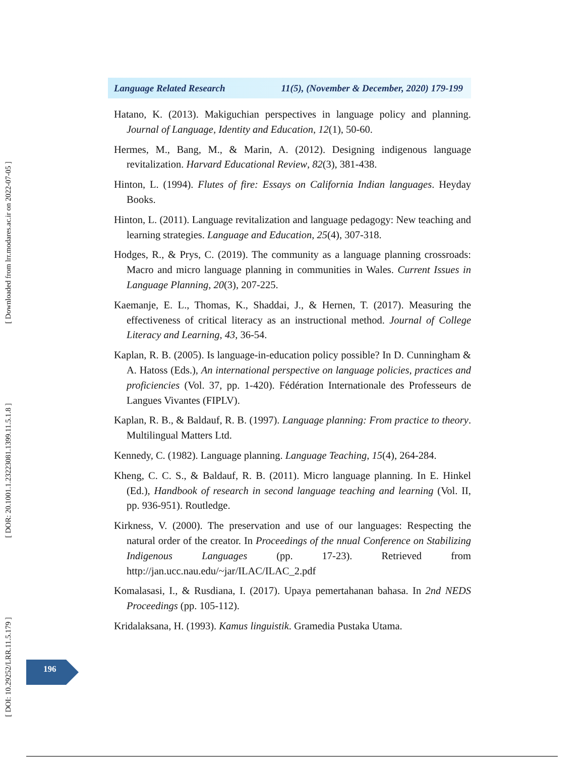[ Downloaded from lrr.modares.ac.ir on 2022-07-05 ]
[ DOR: 20.1001.1.23223081.1399.11.5.1.8 ]
[ DOI: 10.29252/LRR.11.5.179 ]
Language Related Research 11(5), (November & December, 2020) 179-199
Hatano, K. (2013). Makiguchian perspectives in language policy and planning. Journal of Language, Identity and Education, 12(1), 50-60.
Hermes, M., Bang, M., & Marin, A. (2012). Designing indigenous language revitalization. Harvard Educational Review, 82(3), 381-438.
Hinton, L. (1994). Flutes of fire: Essays on California Indian languages. Heyday Books.
Hinton, L. (2011). Language revitalization and language pedagogy: New teaching and learning strategies. Language and Education, 25(4), 307-318.
Hodges, R., & Prys, C. (2019). The community as a language planning crossroads: Macro and micro language planning in communities in Wales. Current Issues in Language Planning, 20(3), 207-225.
Kaemanje, E. L., Thomas, K., Shaddai, J., & Hernen, T. (2017). Measuring the effectiveness of critical literacy as an instructional method. Journal of College Literacy and Learning, 43, 36-54.
Kaplan, R. B. (2005). Is language-in-education policy possible? In D. Cunningham & A. Hatoss (Eds.), An international perspective on language policies, practices and proficiencies (Vol. 37, pp. 1-420). Fédération Internationale des Professeurs de Langues Vivantes (FIPLV).
Kaplan, R. B., & Baldauf, R. B. (1997). Language planning: From practice to theory. Multilingual Matters Ltd.
Kennedy, C. (1982). Language planning. Language Teaching, 15(4), 264-284.
Kheng, C. C. S., & Baldauf, R. B. (2011). Micro language planning. In E. Hinkel (Ed.), Handbook of research in second language teaching and learning (Vol. II, pp. 936-951). Routledge.
Kirkness, V. (2000). The preservation and use of our languages: Respecting the natural order of the creator. In Proceedings of the nnual Conference on Stabilizing Indigenous Languages (pp. 17-23). Retrieved from http://jan.ucc.nau.edu/~jar/ILAC/ILAC_2.pdf
Komalasasi, I., & Rusdiana, I. (2017). Upaya pemertahanan bahasa. In 2nd NEDS Proceedings (pp. 105-112).
Kridalaksana, H. (1993). Kamus linguistik. Gramedia Pustaka Utama.
196